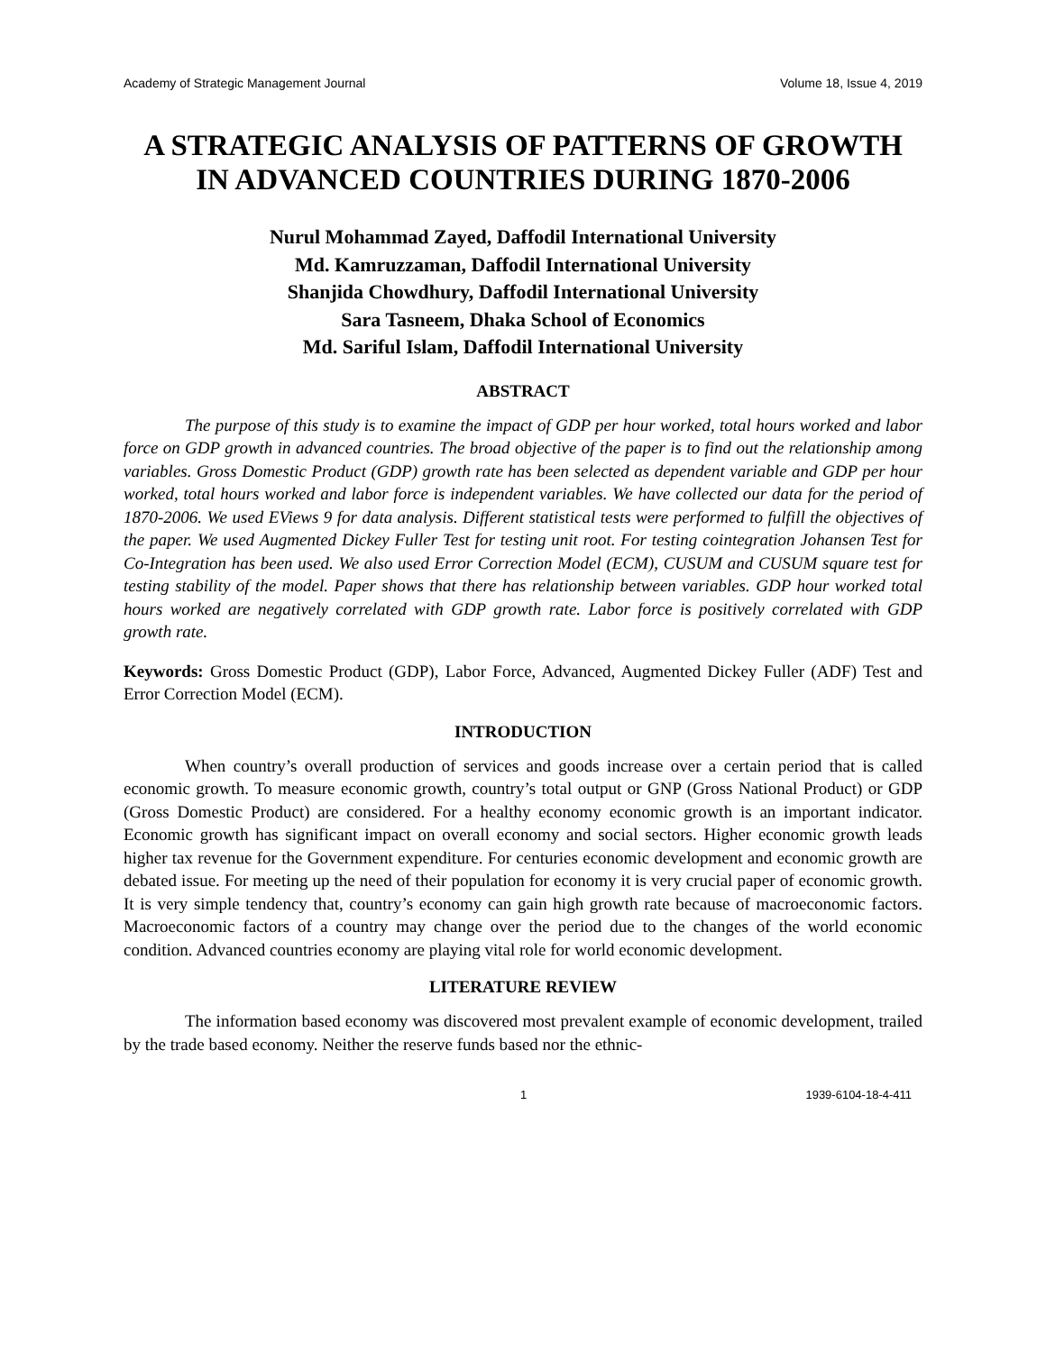Academy of Strategic Management Journal Volume 18, Issue 4, 2019
A STRATEGIC ANALYSIS OF PATTERNS OF GROWTH IN ADVANCED COUNTRIES DURING 1870-2006
Nurul Mohammad Zayed, Daffodil International University
Md. Kamruzzaman, Daffodil International University
Shanjida Chowdhury, Daffodil International University
Sara Tasneem, Dhaka School of Economics
Md. Sariful Islam, Daffodil International University
ABSTRACT
The purpose of this study is to examine the impact of GDP per hour worked, total hours worked and labor force on GDP growth in advanced countries. The broad objective of the paper is to find out the relationship among variables. Gross Domestic Product (GDP) growth rate has been selected as dependent variable and GDP per hour worked, total hours worked and labor force is independent variables. We have collected our data for the period of 1870-2006. We used EViews 9 for data analysis. Different statistical tests were performed to fulfill the objectives of the paper. We used Augmented Dickey Fuller Test for testing unit root. For testing cointegration Johansen Test for Co-Integration has been used. We also used Error Correction Model (ECM), CUSUM and CUSUM square test for testing stability of the model. Paper shows that there has relationship between variables. GDP hour worked total hours worked are negatively correlated with GDP growth rate. Labor force is positively correlated with GDP growth rate.
Keywords: Gross Domestic Product (GDP), Labor Force, Advanced, Augmented Dickey Fuller (ADF) Test and Error Correction Model (ECM).
INTRODUCTION
When country’s overall production of services and goods increase over a certain period that is called economic growth. To measure economic growth, country’s total output or GNP (Gross National Product) or GDP (Gross Domestic Product) are considered. For a healthy economy economic growth is an important indicator. Economic growth has significant impact on overall economy and social sectors. Higher economic growth leads higher tax revenue for the Government expenditure. For centuries economic development and economic growth are debated issue. For meeting up the need of their population for economy it is very crucial paper of economic growth. It is very simple tendency that, country’s economy can gain high growth rate because of macroeconomic factors. Macroeconomic factors of a country may change over the period due to the changes of the world economic condition. Advanced countries economy are playing vital role for world economic development.
LITERATURE REVIEW
The information based economy was discovered most prevalent example of economic development, trailed by the trade based economy. Neither the reserve funds based nor the ethnic-
1 1939-6104-18-4-411